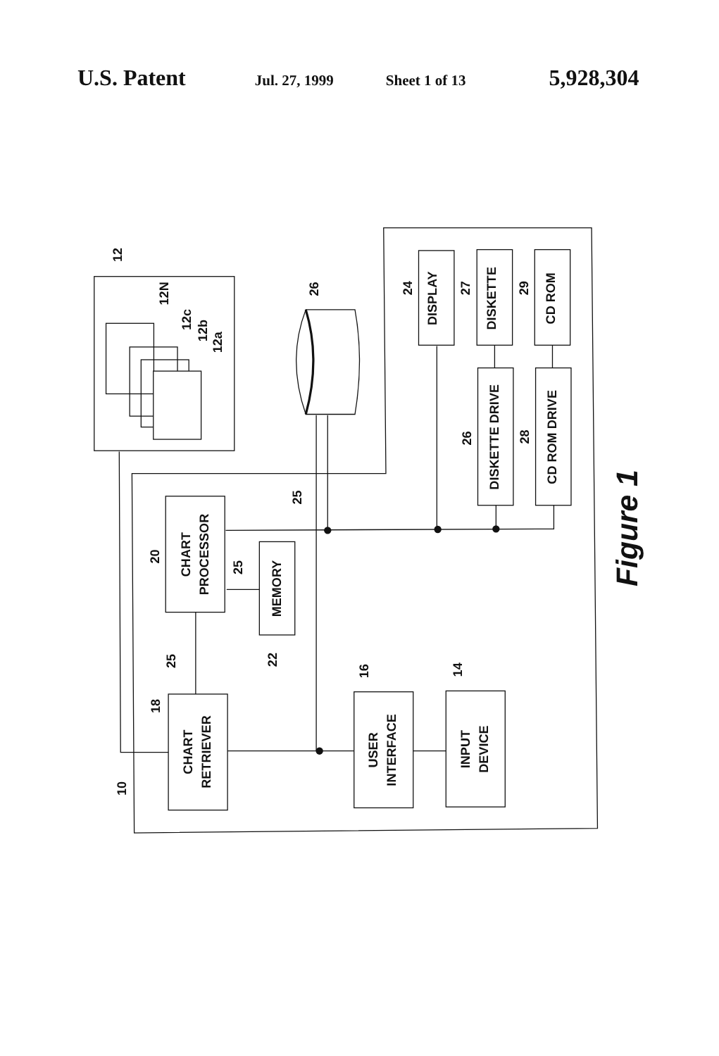U.S. Patent Jul. 27, 1999 Sheet 1 of 13 5,928,304
DISPLAY
DISKETTE
CD ROM
DISKETTE DRIVE
CD ROM DRIVE
CHART
PROCESSOR
MEMORY
CHART
RETRIEVER
USER
INTERFACE
INPUT
DEVICE
12
12N
12c
12b
12a
26
24
27
29
26
28
25
20
25
22
25
18
16
14
10
Figure 1